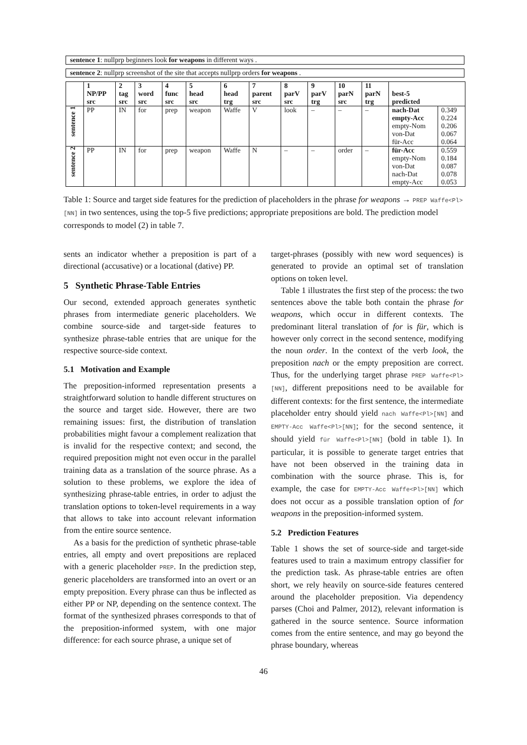sentence 1: nullprp beginners look for weapons in different ways .
sentence 2: nullprp screenshot of the site that accepts nullprp orders for weapons .
| | 1 NP/PP src | 2 tag src | 3 word src | 4 func src | 5 head src | 6 head trg | 7 parent src | 8 parV src | 9 parV trg | 10 parN src | 11 parN trg | best-5 predicted | |
| --- | --- | --- | --- | --- | --- | --- | --- | --- | --- | --- | --- | --- | --- |
| sentence 1 | PP | IN | for | prep | weapon | Waffe | V | look | – | – | – | nach-Dat empty-Acc empty-Nom von-Dat für-Acc | 0.349 0.224 0.206 0.067 0.064 |
| sentence 2 | PP | IN | for | prep | weapon | Waffe | N | – | – | order | – | für-Acc empty-Nom von-Dat nach-Dat empty-Acc | 0.559 0.184 0.087 0.078 0.053 |
Table 1: Source and target side features for the prediction of placeholders in the phrase for weapons → PREP Waffe<Pl>[NN] in two sentences, using the top-5 five predictions; appropriate prepositions are bold. The prediction model corresponds to model (2) in table 7.
sents an indicator whether a preposition is part of a directional (accusative) or a locational (dative) PP.
5 Synthetic Phrase-Table Entries
Our second, extended approach generates synthetic phrases from intermediate generic placeholders. We combine source-side and target-side features to synthesize phrase-table entries that are unique for the respective source-side context.
5.1 Motivation and Example
The preposition-informed representation presents a straightforward solution to handle different structures on the source and target side. However, there are two remaining issues: first, the distribution of translation probabilities might favour a complement realization that is invalid for the respective context; and second, the required preposition might not even occur in the parallel training data as a translation of the source phrase. As a solution to these problems, we explore the idea of synthesizing phrase-table entries, in order to adjust the translation options to token-level requirements in a way that allows to take into account relevant information from the entire source sentence.
As a basis for the prediction of synthetic phrase-table entries, all empty and overt prepositions are replaced with a generic placeholder PREP. In the prediction step, generic placeholders are transformed into an overt or an empty preposition. Every phrase can thus be inflected as either PP or NP, depending on the sentence context. The format of the synthesized phrases corresponds to that of the preposition-informed system, with one major difference: for each source phrase, a unique set of
target-phrases (possibly with new word sequences) is generated to provide an optimal set of translation options on token level.
Table 1 illustrates the first step of the process: the two sentences above the table both contain the phrase for weapons, which occur in different contexts. The predominant literal translation of for is für, which is however only correct in the second sentence, modifying the noun order. In the context of the verb look, the preposition nach or the empty preposition are correct. Thus, for the underlying target phrase PREP Waffe<Pl>[NN], different prepositions need to be available for different contexts: for the first sentence, the intermediate placeholder entry should yield nach Waffe<Pl>[NN] and EMPTY-Acc Waffe<Pl>[NN]; for the second sentence, it should yield für Waffe<Pl>[NN] (bold in table 1). In particular, it is possible to generate target entries that have not been observed in the training data in combination with the source phrase. This is, for example, the case for EMPTY-Acc Waffe<Pl>[NN] which does not occur as a possible translation option of for weapons in the preposition-informed system.
5.2 Prediction Features
Table 1 shows the set of source-side and target-side features used to train a maximum entropy classifier for the prediction task. As phrase-table entries are often short, we rely heavily on source-side features centered around the placeholder preposition. Via dependency parses (Choi and Palmer, 2012), relevant information is gathered in the source sentence. Source information comes from the entire sentence, and may go beyond the phrase boundary, whereas
46